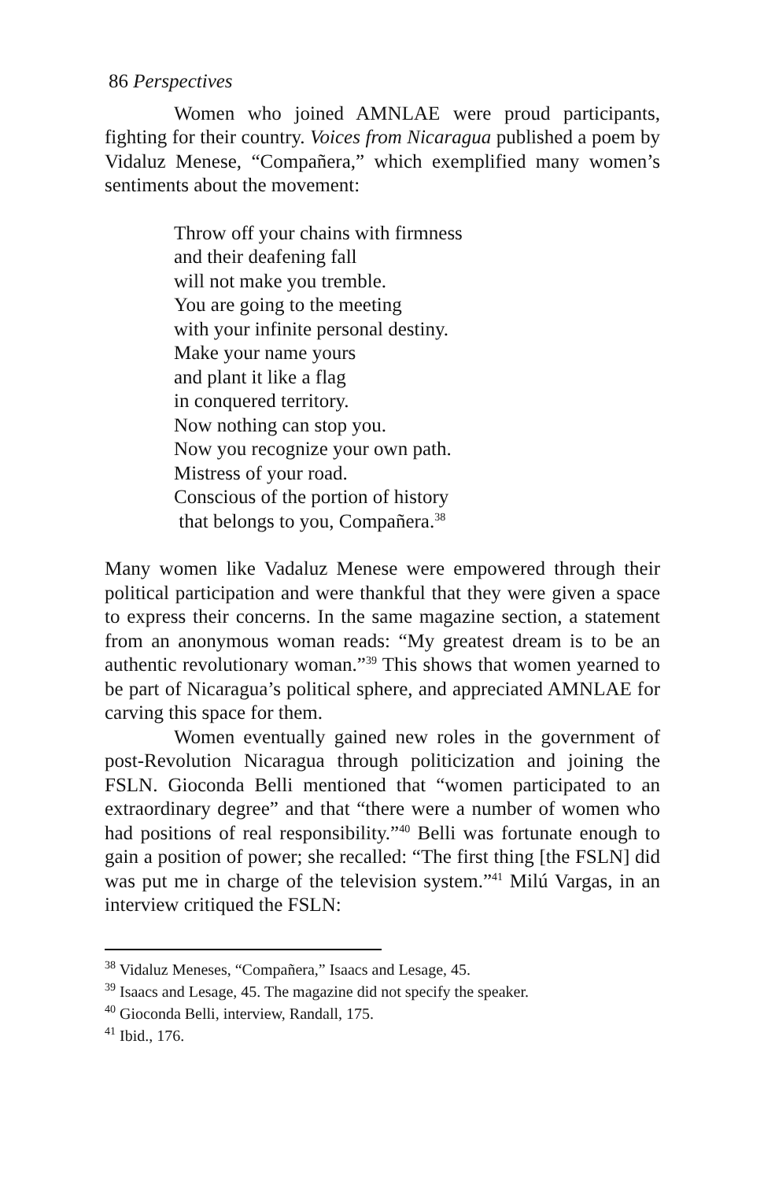86 Perspectives
Women who joined AMNLAE were proud participants, fighting for their country. Voices from Nicaragua published a poem by Vidaluz Menese, “Compañera,” which exemplified many women’s sentiments about the movement:
Throw off your chains with firmness
and their deafening fall
will not make you tremble.
You are going to the meeting
with your infinite personal destiny.
Make your name yours
and plant it like a flag
in conquered territory.
Now nothing can stop you.
Now you recognize your own path.
Mistress of your road.
Conscious of the portion of history
that belongs to you, Compañera.<sup>38</sup>
Many women like Vadaluz Menese were empowered through their political participation and were thankful that they were given a space to express their concerns. In the same magazine section, a statement from an anonymous woman reads: “My greatest dream is to be an authentic revolutionary woman.”<sup>39</sup> This shows that women yearned to be part of Nicaragua’s political sphere, and appreciated AMNLAE for carving this space for them.
Women eventually gained new roles in the government of post-Revolution Nicaragua through politicization and joining the FSLN. Gioconda Belli mentioned that “women participated to an extraordinary degree” and that “there were a number of women who had positions of real responsibility.”<sup>40</sup> Belli was fortunate enough to gain a position of power; she recalled: “The first thing [the FSLN] did was put me in charge of the television system.”<sup>41</sup> Milú Vargas, in an interview critiqued the FSLN:
<sup>38</sup> Vidaluz Meneses, “Compañera,” Isaacs and Lesage, 45.
<sup>39</sup> Isaacs and Lesage, 45. The magazine did not specify the speaker.
<sup>40</sup> Gioconda Belli, interview, Randall, 175.
<sup>41</sup> Ibid., 176.